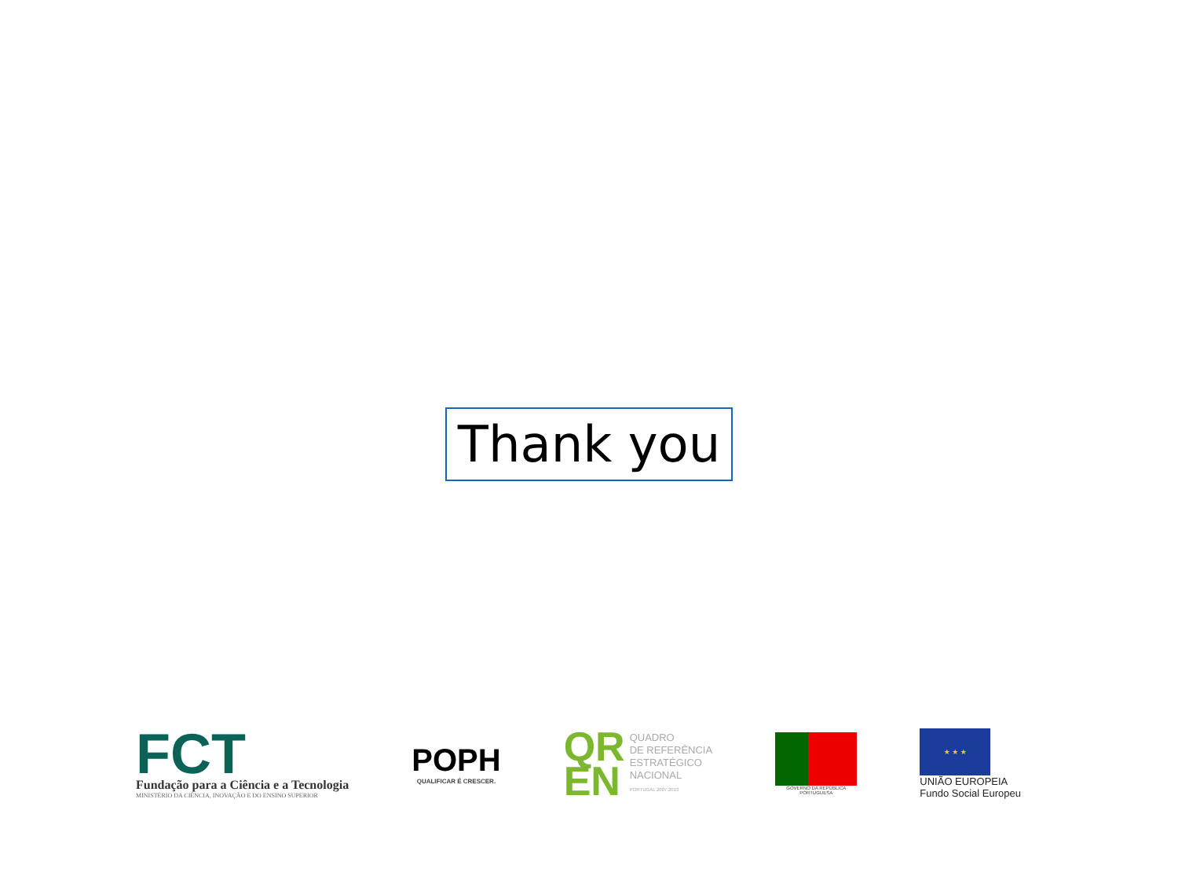Thank you
FCT
Fundação para a Ciência e a Tecnologia
MINISTÉRIO DA CIÊNCIA, INOVAÇÃO E DO ENSINO SUPERIOR
POPH
QUALIFICAR É CRESCER.
QR
EN
QUADRO
DE REFERÊNCIA
ESTRATÉGICO
NACIONAL
PORTUGAL 2007.2013
GOVERNO DA REPÚBLICA PORTUGUESA
★ ★ ★
UNIÃO EUROPEIA
Fundo Social Europeu